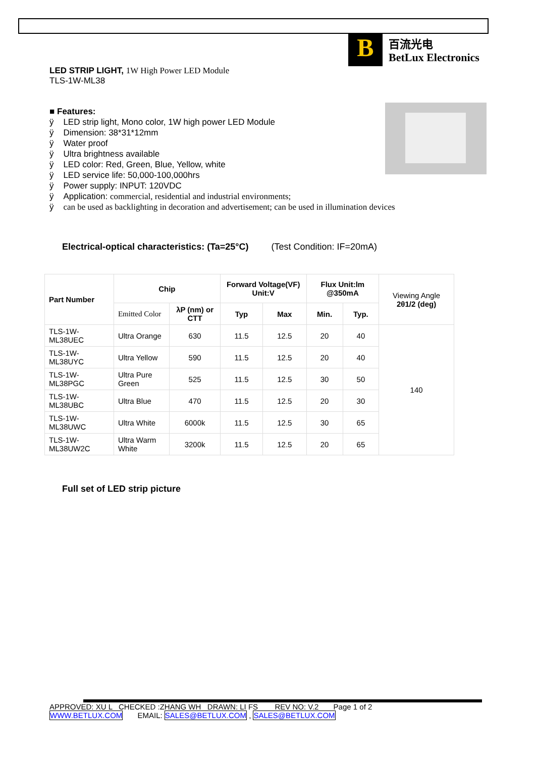B
百流光电
BetLux Electronics
LED STRIP LIGHT, 1W High Power LED Module
TLS-1W-ML38
■ Features:
ÿ LED strip light, Mono color, 1W high power LED Module
ÿ Dimension: 38*31*12mm
ÿ Water proof
ÿ Ultra brightness available
ÿ LED color: Red, Green, Blue, Yellow, white
ÿ LED service life: 50,000-100,000hrs
ÿ Power supply: INPUT: 120VDC
ÿ Application: commercial, residential and industrial environments;
ÿ can be used as backlighting in decoration and advertisement; can be used in illumination devices
Electrical-optical characteristics: (Ta=25°C) (Test Condition: IF=20mA)
| Part Number | Chip | | Forward Voltage(VF) Unit:V | | Flux Unit:lm @350mA | | Viewing Angle 2θ1/2 (deg) |
| | Emitted Color | λP (nm) or CTT | | | | | |
| | | | Typ | Max | Min. | Typ. | |
| TLS-1W-ML38UEC | Ultra Orange | 630 | 11.5 | 12.5 | 20 | 40 | 140 |
| TLS-1W-ML38UYC | Ultra Yellow | 590 | 11.5 | 12.5 | 20 | 40 | |
| TLS-1W-ML38PGC | Ultra Pure Green | 525 | 11.5 | 12.5 | 30 | 50 | |
| TLS-1W-ML38UBC | Ultra Blue | 470 | 11.5 | 12.5 | 20 | 30 | |
| TLS-1W-ML38UWC | Ultra White | 6000k | 11.5 | 12.5 | 30 | 65 | |
| TLS-1W-ML38UW2C | Ultra Warm White | 3200k | 11.5 | 12.5 | 20 | 65 | |
Full set of LED strip picture
APPROVED: XU L CHECKED :ZHANG WH DRAWN: LI FS REV NO: V.2 Page 1 of 2
WWW.BETLUX.COM EMAIL: SALES@BETLUX.COM , SALES@BETLUX.COM